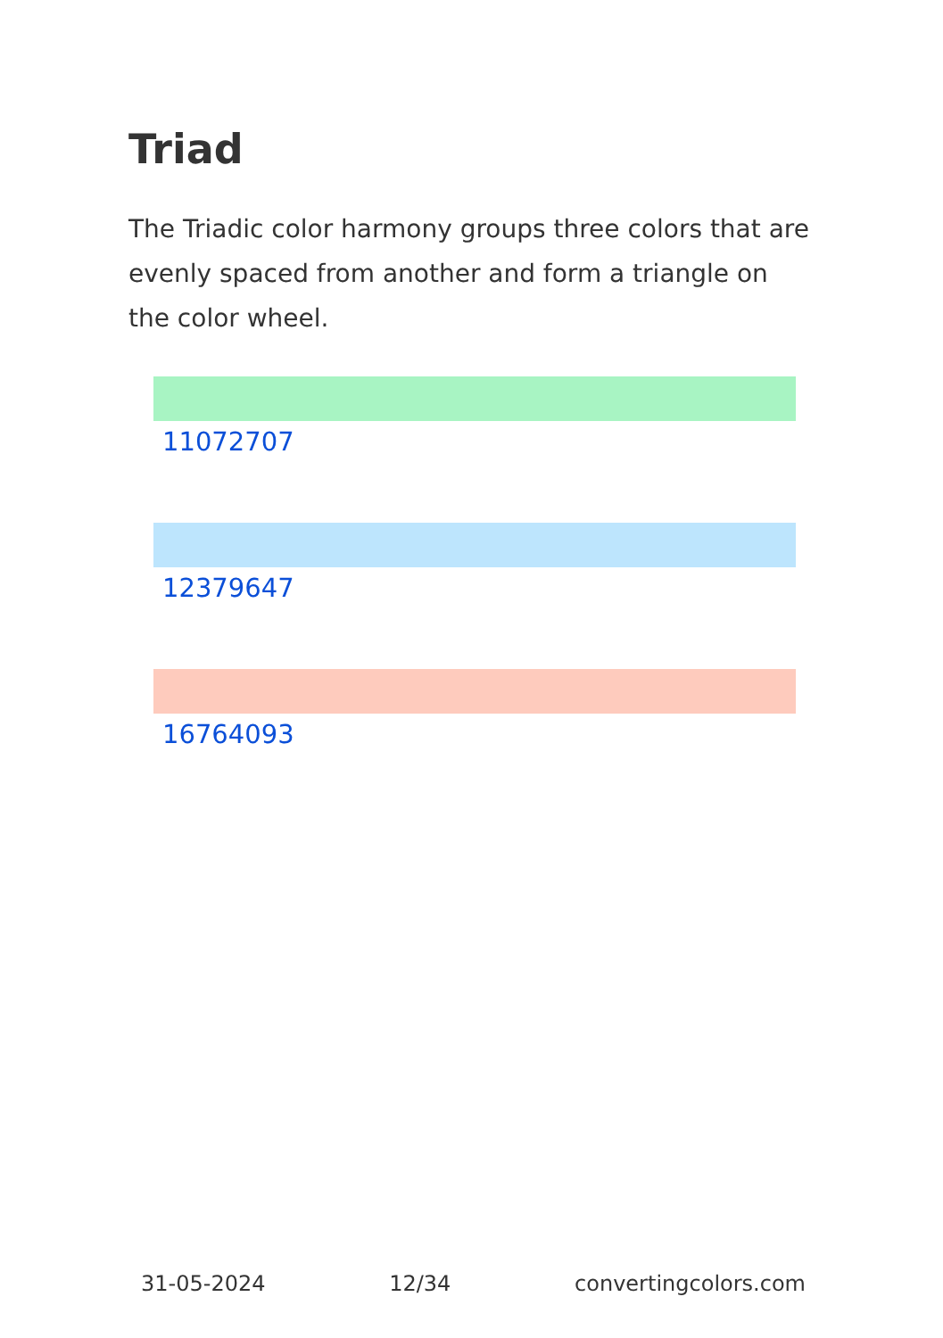Triad
The Triadic color harmony groups three colors that are evenly spaced from another and form a triangle on the color wheel.
11072707
12379647
16764093
31-05-2024 12/34 convertingcolors.com